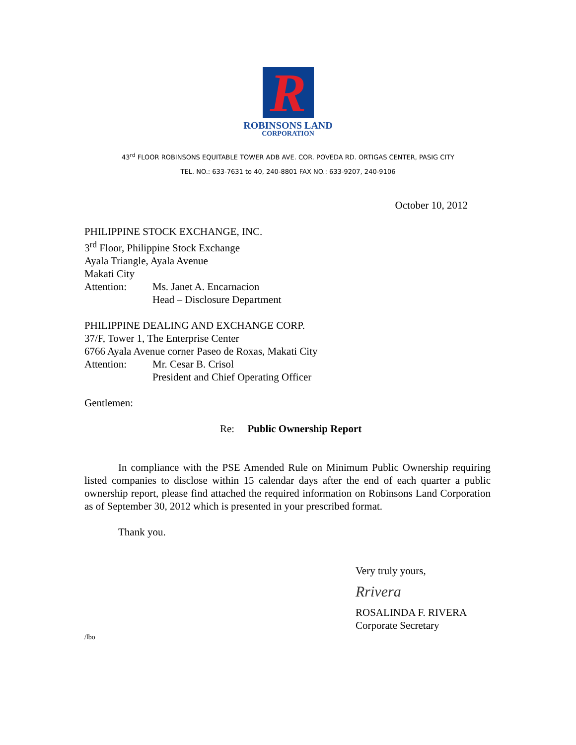R
ROBINSONS LAND
CORPORATION
43<sup>rd</sup> FLOOR ROBINSONS EQUITABLE TOWER ADB AVE. COR. POVEDA RD. ORTIGAS CENTER, PASIG CITY
TEL. NO.: 633-7631 to 40, 240-8801 FAX NO.: 633-9207, 240-9106
October 10, 2012
PHILIPPINE STOCK EXCHANGE, INC.
3<sup>rd</sup> Floor, Philippine Stock Exchange
Ayala Triangle, Ayala Avenue
Makati City
Attention: Ms. Janet A. Encarnacion
Head – Disclosure Department
PHILIPPINE DEALING AND EXCHANGE CORP.
37/F, Tower 1, The Enterprise Center
6766 Ayala Avenue corner Paseo de Roxas, Makati City
Attention: Mr. Cesar B. Crisol
President and Chief Operating Officer
Gentlemen:
Re: Public Ownership Report
In compliance with the PSE Amended Rule on Minimum Public Ownership requiring listed companies to disclose within 15 calendar days after the end of each quarter a public ownership report, please find attached the required information on Robinsons Land Corporation as of September 30, 2012 which is presented in your prescribed format.
Thank you.
Very truly yours,
Rrivera
ROSALINDA F. RIVERA
Corporate Secretary
/lbo